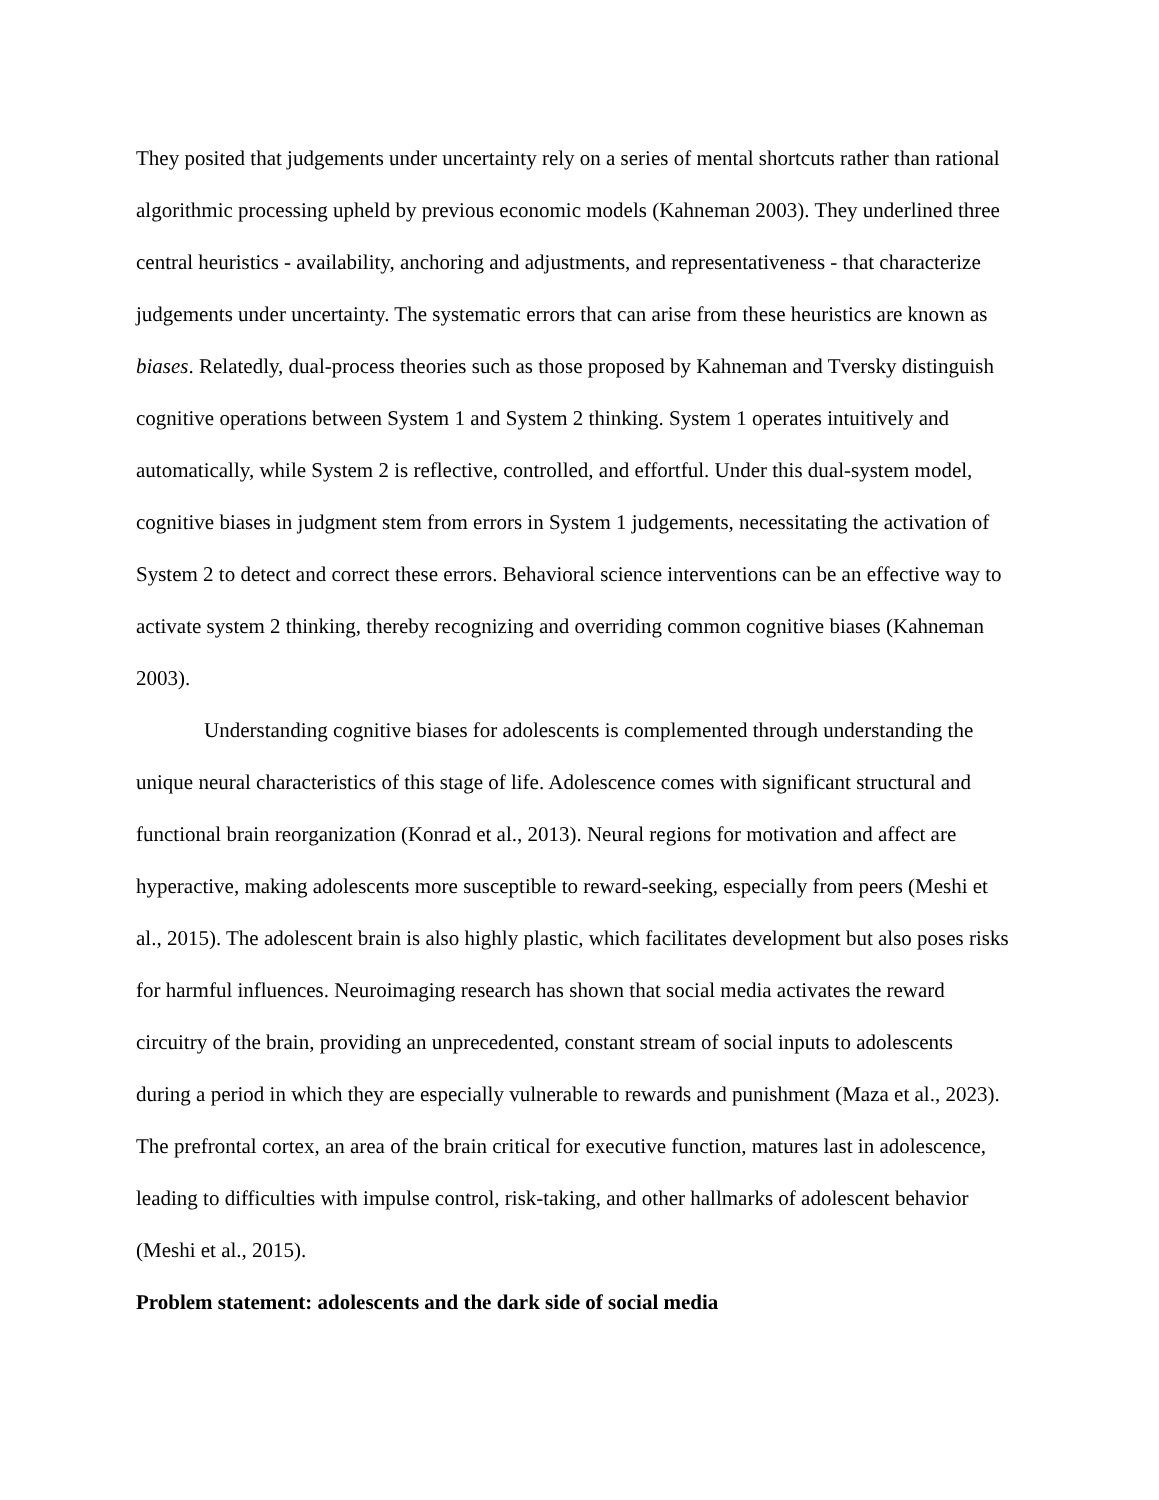They posited that judgements under uncertainty rely on a series of mental shortcuts rather than rational algorithmic processing upheld by previous economic models (Kahneman 2003). They underlined three central heuristics - availability, anchoring and adjustments, and representativeness - that characterize judgements under uncertainty. The systematic errors that can arise from these heuristics are known as biases. Relatedly, dual-process theories such as those proposed by Kahneman and Tversky distinguish cognitive operations between System 1 and System 2 thinking. System 1 operates intuitively and automatically, while System 2 is reflective, controlled, and effortful. Under this dual-system model, cognitive biases in judgment stem from errors in System 1 judgements, necessitating the activation of System 2 to detect and correct these errors. Behavioral science interventions can be an effective way to activate system 2 thinking, thereby recognizing and overriding common cognitive biases (Kahneman 2003).
Understanding cognitive biases for adolescents is complemented through understanding the unique neural characteristics of this stage of life. Adolescence comes with significant structural and functional brain reorganization (Konrad et al., 2013). Neural regions for motivation and affect are hyperactive, making adolescents more susceptible to reward-seeking, especially from peers (Meshi et al., 2015). The adolescent brain is also highly plastic, which facilitates development but also poses risks for harmful influences. Neuroimaging research has shown that social media activates the reward circuitry of the brain, providing an unprecedented, constant stream of social inputs to adolescents during a period in which they are especially vulnerable to rewards and punishment (Maza et al., 2023). The prefrontal cortex, an area of the brain critical for executive function, matures last in adolescence, leading to difficulties with impulse control, risk-taking, and other hallmarks of adolescent behavior (Meshi et al., 2015).
Problem statement: adolescents and the dark side of social media